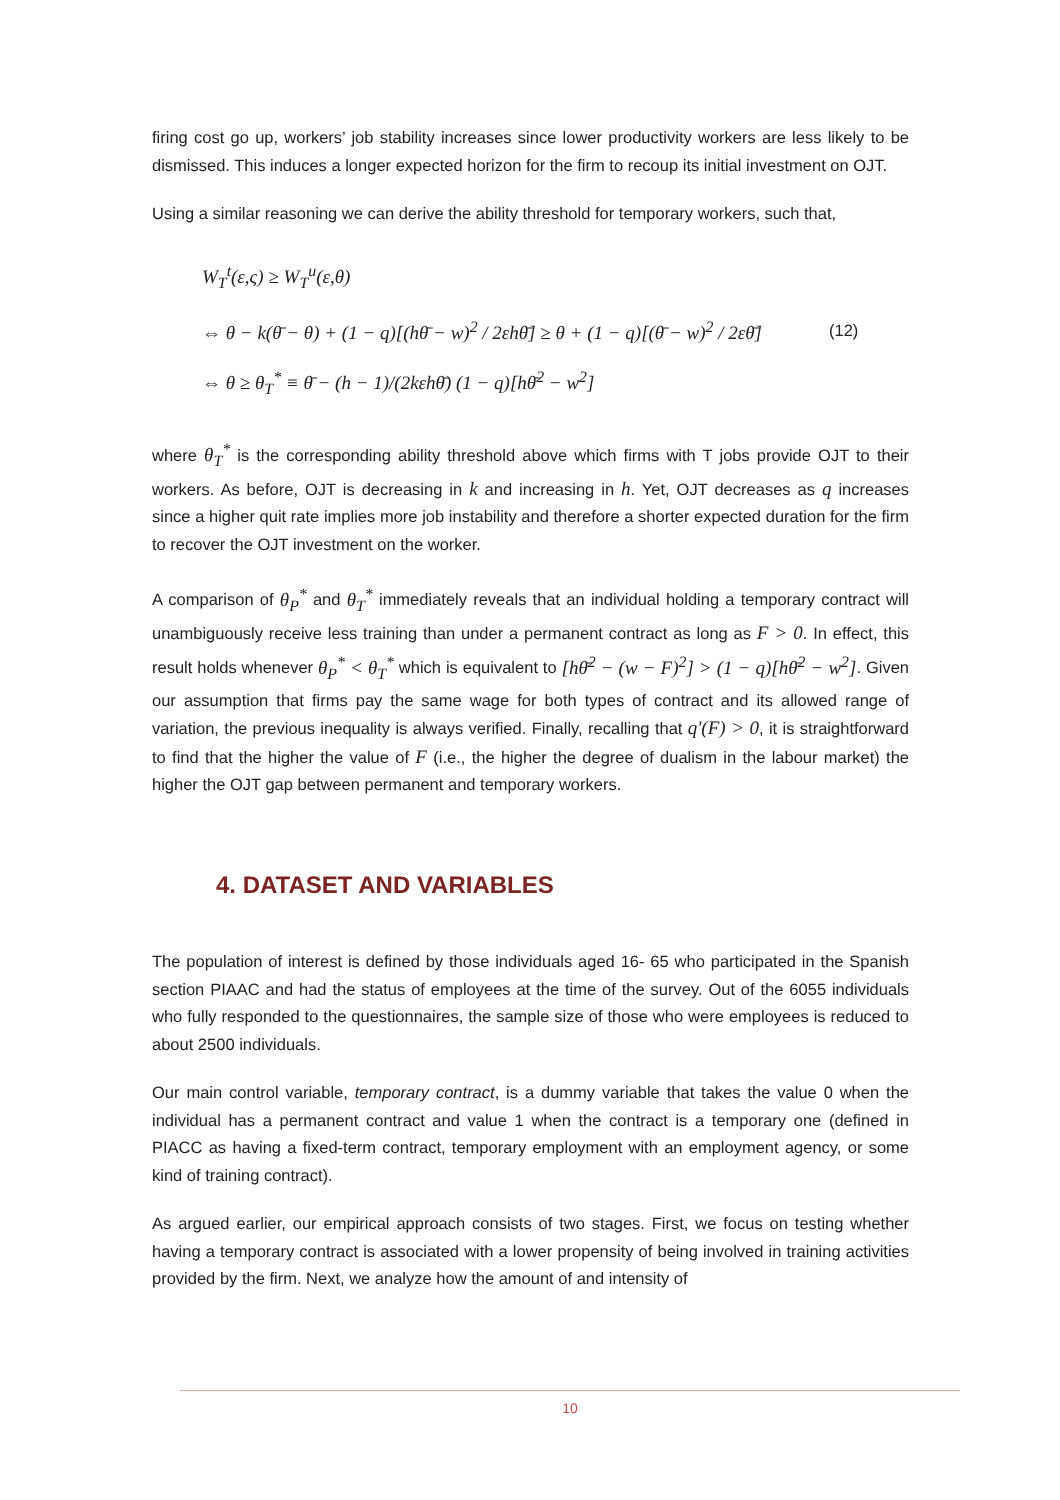firing cost go up, workers’ job stability increases since lower productivity workers are less likely to be dismissed. This induces a longer expected horizon for the firm to recoup its initial investment on OJT.
Using a similar reasoning we can derive the ability threshold for temporary workers, such that,
W<sub>T</sub><sup>t</sup>(ε,ς) ≥ W<sub>T</sub><sup>u</sup>(ε,θ)
⇔ θ − k(θ̄ − θ) + (1 − q)[(hθ̄ − w)<sup>2</sup> / 2εhθ̄] ≥ θ + (1 − q)[(θ̄ − w)<sup>2</sup> / 2εθ̄]
⇔ θ ≥ θ<sub>T</sub><sup>*</sup> ≡ θ̄ − (h − 1)/(2kεhθ̄) (1 − q)[hθ̄<sup>2</sup> − w<sup>2</sup>]
(12)
where θ<sub>T</sub><sup>*</sup> is the corresponding ability threshold above which firms with T jobs provide OJT to their workers. As before, OJT is decreasing in k and increasing in h. Yet, OJT decreases as q increases since a higher quit rate implies more job instability and therefore a shorter expected duration for the firm to recover the OJT investment on the worker.
A comparison of θ<sub>P</sub><sup>*</sup> and θ<sub>T</sub><sup>*</sup> immediately reveals that an individual holding a temporary contract will unambiguously receive less training than under a permanent contract as long as F > 0. In effect, this result holds whenever θ<sub>P</sub><sup>*</sup> < θ<sub>T</sub><sup>*</sup> which is equivalent to [hθ̄<sup>2</sup> − (w − F)<sup>2</sup>] > (1 − q)[hθ̄<sup>2</sup> − w<sup>2</sup>]. Given our assumption that firms pay the same wage for both types of contract and its allowed range of variation, the previous inequality is always verified. Finally, recalling that q'(F) > 0, it is straightforward to find that the higher the value of F (i.e., the higher the degree of dualism in the labour market) the higher the OJT gap between permanent and temporary workers.
4. DATASET AND VARIABLES
The population of interest is defined by those individuals aged 16- 65 who participated in the Spanish section PIAAC and had the status of employees at the time of the survey. Out of the 6055 individuals who fully responded to the questionnaires, the sample size of those who were employees is reduced to about 2500 individuals.
Our main control variable, temporary contract, is a dummy variable that takes the value 0 when the individual has a permanent contract and value 1 when the contract is a temporary one (defined in PIACC as having a fixed-term contract, temporary employment with an employment agency, or some kind of training contract).
As argued earlier, our empirical approach consists of two stages. First, we focus on testing whether having a temporary contract is associated with a lower propensity of being involved in training activities provided by the firm. Next, we analyze how the amount of and intensity of
10